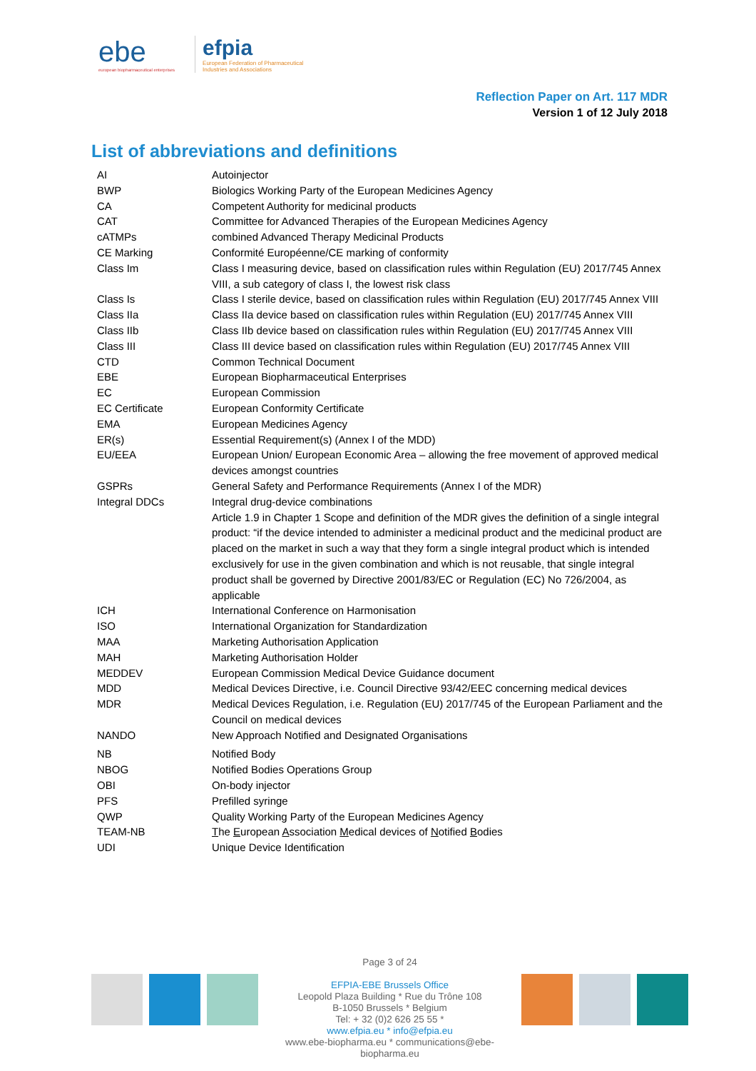ebe
european biopharmaceutical enterprises
efpia
European Federation of Pharmaceutical
Industries and Associations
Reflection Paper on Art. 117 MDR
Version 1 of 12 July 2018
List of abbreviations and definitions
| AI | Autoinjector |
| BWP | Biologics Working Party of the European Medicines Agency |
| CA | Competent Authority for medicinal products |
| CAT | Committee for Advanced Therapies of the European Medicines Agency |
| cATMPs | combined Advanced Therapy Medicinal Products |
| CE Marking | Conformité Européenne/CE marking of conformity |
| Class Im | Class I measuring device, based on classification rules within Regulation (EU) 2017/745 Annex VIII, a sub category of class I, the lowest risk class |
| Class Is | Class I sterile device, based on classification rules within Regulation (EU) 2017/745 Annex VIII |
| Class IIa | Class IIa device based on classification rules within Regulation (EU) 2017/745 Annex VIII |
| Class IIb | Class IIb device based on classification rules within Regulation (EU) 2017/745 Annex VIII |
| Class III | Class III device based on classification rules within Regulation (EU) 2017/745 Annex VIII |
| CTD | Common Technical Document |
| EBE | European Biopharmaceutical Enterprises |
| EC | European Commission |
| EC Certificate | European Conformity Certificate |
| EMA | European Medicines Agency |
| ER(s) | Essential Requirement(s) (Annex I of the MDD) |
| EU/EEA | European Union/ European Economic Area – allowing the free movement of approved medical devices amongst countries |
| GSPRs | General Safety and Performance Requirements (Annex I of the MDR) |
| Integral DDCs | Integral drug-device combinations Article 1.9 in Chapter 1 Scope and definition of the MDR gives the definition of a single integral product: “if the device intended to administer a medicinal product and the medicinal product are placed on the market in such a way that they form a single integral product which is intended exclusively for use in the given combination and which is not reusable, that single integral product shall be governed by Directive 2001/83/EC or Regulation (EC) No 726/2004, as applicable |
| ICH | International Conference on Harmonisation |
| ISO | International Organization for Standardization |
| MAA | Marketing Authorisation Application |
| MAH | Marketing Authorisation Holder |
| MEDDEV | European Commission Medical Device Guidance document |
| MDD | Medical Devices Directive, i.e. Council Directive 93/42/EEC concerning medical devices |
| MDR | Medical Devices Regulation, i.e. Regulation (EU) 2017/745 of the European Parliament and the Council on medical devices |
| NANDO | New Approach Notified and Designated Organisations |
| NB | Notified Body |
| NBOG | Notified Bodies Operations Group |
| OBI | On-body injector |
| PFS | Prefilled syringe |
| QWP | Quality Working Party of the European Medicines Agency |
| TEAM-NB | T he E uropean A ssociation M edical devices of N otified B odies |
| UDI | Unique Device Identification |
Page 3 of 24
EFPIA-EBE Brussels Office
Leopold Plaza Building * Rue du Trône 108
B-1050 Brussels * Belgium
Tel: + 32 (0)2 626 25 55 *
www.efpia.eu * info@efpia.eu
www.ebe-biopharma.eu * communications@ebe-biopharma.eu